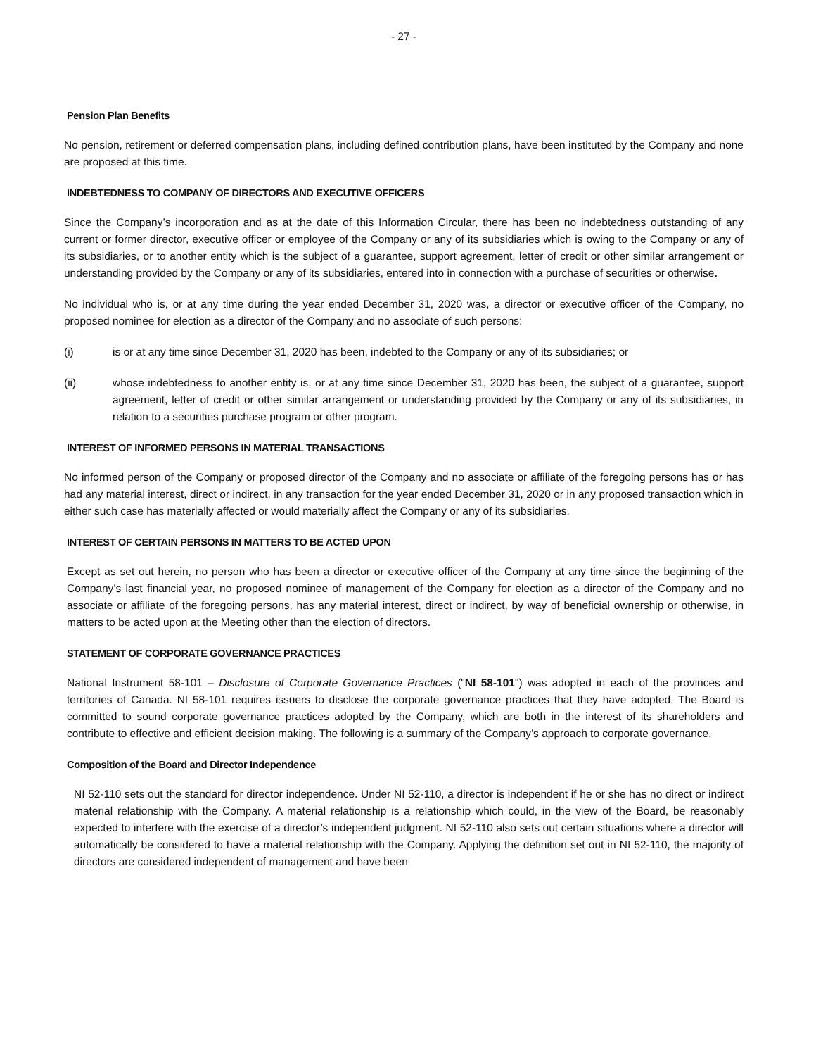- 27 -
Pension Plan Benefits
No pension, retirement or deferred compensation plans, including defined contribution plans, have been instituted by the Company and none are proposed at this time.
INDEBTEDNESS TO COMPANY OF DIRECTORS AND EXECUTIVE OFFICERS
Since the Company’s incorporation and as at the date of this Information Circular, there has been no indebtedness outstanding of any current or former director, executive officer or employee of the Company or any of its subsidiaries which is owing to the Company or any of its subsidiaries, or to another entity which is the subject of a guarantee, support agreement, letter of credit or other similar arrangement or understanding provided by the Company or any of its subsidiaries, entered into in connection with a purchase of securities or otherwise.
No individual who is, or at any time during the year ended December 31, 2020 was, a director or executive officer of the Company, no proposed nominee for election as a director of the Company and no associate of such persons:
(i) is or at any time since December 31, 2020 has been, indebted to the Company or any of its subsidiaries; or
(ii) whose indebtedness to another entity is, or at any time since December 31, 2020 has been, the subject of a guarantee, support agreement, letter of credit or other similar arrangement or understanding provided by the Company or any of its subsidiaries, in relation to a securities purchase program or other program.
INTEREST OF INFORMED PERSONS IN MATERIAL TRANSACTIONS
No informed person of the Company or proposed director of the Company and no associate or affiliate of the foregoing persons has or has had any material interest, direct or indirect, in any transaction for the year ended December 31, 2020 or in any proposed transaction which in either such case has materially affected or would materially affect the Company or any of its subsidiaries.
INTEREST OF CERTAIN PERSONS IN MATTERS TO BE ACTED UPON
Except as set out herein, no person who has been a director or executive officer of the Company at any time since the beginning of the Company’s last financial year, no proposed nominee of management of the Company for election as a director of the Company and no associate or affiliate of the foregoing persons, has any material interest, direct or indirect, by way of beneficial ownership or otherwise, in matters to be acted upon at the Meeting other than the election of directors.
STATEMENT OF CORPORATE GOVERNANCE PRACTICES
National Instrument 58-101 – Disclosure of Corporate Governance Practices ("NI 58-101") was adopted in each of the provinces and territories of Canada. NI 58-101 requires issuers to disclose the corporate governance practices that they have adopted. The Board is committed to sound corporate governance practices adopted by the Company, which are both in the interest of its shareholders and contribute to effective and efficient decision making. The following is a summary of the Company’s approach to corporate governance.
Composition of the Board and Director Independence
NI 52-110 sets out the standard for director independence. Under NI 52-110, a director is independent if he or she has no direct or indirect material relationship with the Company. A material relationship is a relationship which could, in the view of the Board, be reasonably expected to interfere with the exercise of a director’s independent judgment. NI 52-110 also sets out certain situations where a director will automatically be considered to have a material relationship with the Company. Applying the definition set out in NI 52-110, the majority of directors are considered independent of management and have been